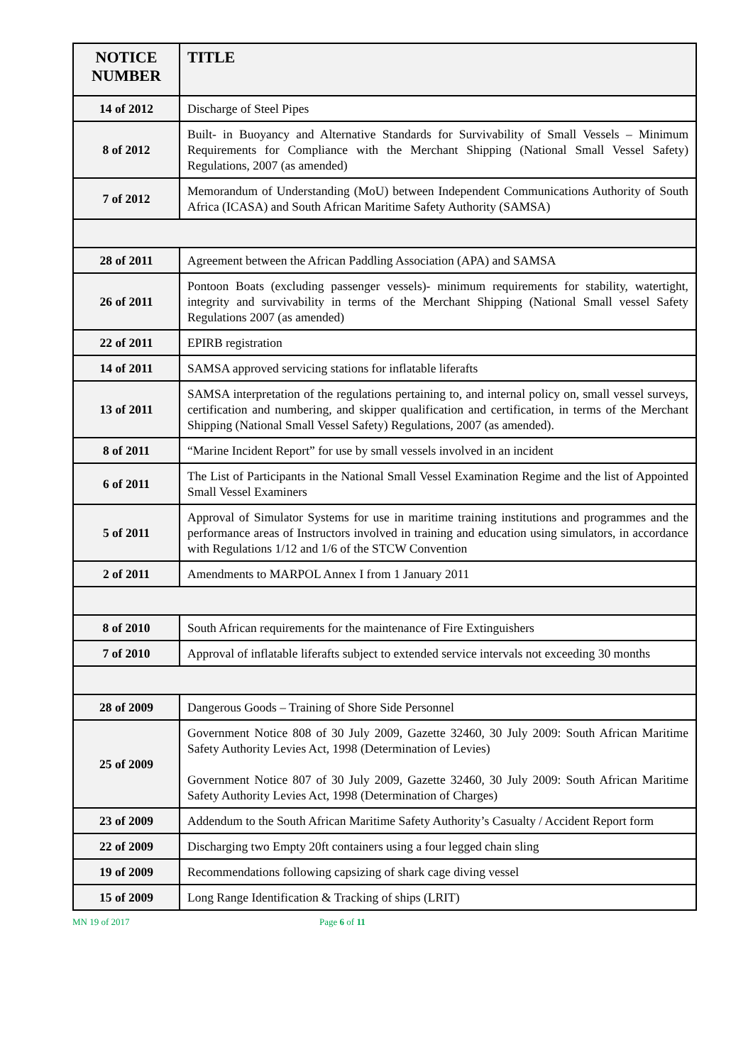| NOTICE NUMBER | TITLE |
| --- | --- |
| 14 of 2012 | Discharge of Steel Pipes |
| 8 of 2012 | Built- in Buoyancy and Alternative Standards for Survivability of Small Vessels – Minimum Requirements for Compliance with the Merchant Shipping (National Small Vessel Safety) Regulations, 2007 (as amended) |
| 7 of 2012 | Memorandum of Understanding (MoU) between Independent Communications Authority of South Africa (ICASA) and South African Maritime Safety Authority (SAMSA) |
| 28 of 2011 | Agreement between the African Paddling Association (APA) and SAMSA |
| 26 of 2011 | Pontoon Boats (excluding passenger vessels)- minimum requirements for stability, watertight, integrity and survivability in terms of the Merchant Shipping (National Small vessel Safety Regulations 2007 (as amended) |
| 22 of 2011 | EPIRB registration |
| 14 of 2011 | SAMSA approved servicing stations for inflatable liferafts |
| 13 of 2011 | SAMSA interpretation of the regulations pertaining to, and internal policy on, small vessel surveys, certification and numbering, and skipper qualification and certification, in terms of the Merchant Shipping (National Small Vessel Safety) Regulations, 2007 (as amended). |
| 8 of 2011 | “Marine Incident Report” for use by small vessels involved in an incident |
| 6 of 2011 | The List of Participants in the National Small Vessel Examination Regime and the list of Appointed Small Vessel Examiners |
| 5 of 2011 | Approval of Simulator Systems for use in maritime training institutions and programmes and the performance areas of Instructors involved in training and education using simulators, in accordance with Regulations 1/12 and 1/6 of the STCW Convention |
| 2 of 2011 | Amendments to MARPOL Annex I from 1 January 2011 |
| 8 of 2010 | South African requirements for the maintenance of Fire Extinguishers |
| 7 of 2010 | Approval of inflatable liferafts subject to extended service intervals not exceeding 30 months |
| 28 of 2009 | Dangerous Goods – Training of Shore Side Personnel |
| 25 of 2009 | Government Notice 808 of 30 July 2009, Gazette 32460, 30 July 2009: South African Maritime Safety Authority Levies Act, 1998 (Determination of Levies) Government Notice 807 of 30 July 2009, Gazette 32460, 30 July 2009: South African Maritime Safety Authority Levies Act, 1998 (Determination of Charges) |
| 23 of 2009 | Addendum to the South African Maritime Safety Authority’s Casualty / Accident Report form |
| 22 of 2009 | Discharging two Empty 20ft containers using a four legged chain sling |
| 19 of 2009 | Recommendations following capsizing of shark cage diving vessel |
| 15 of 2009 | Long Range Identification & Tracking of ships (LRIT) |
MN 19 of 2017 Page 6 of 11